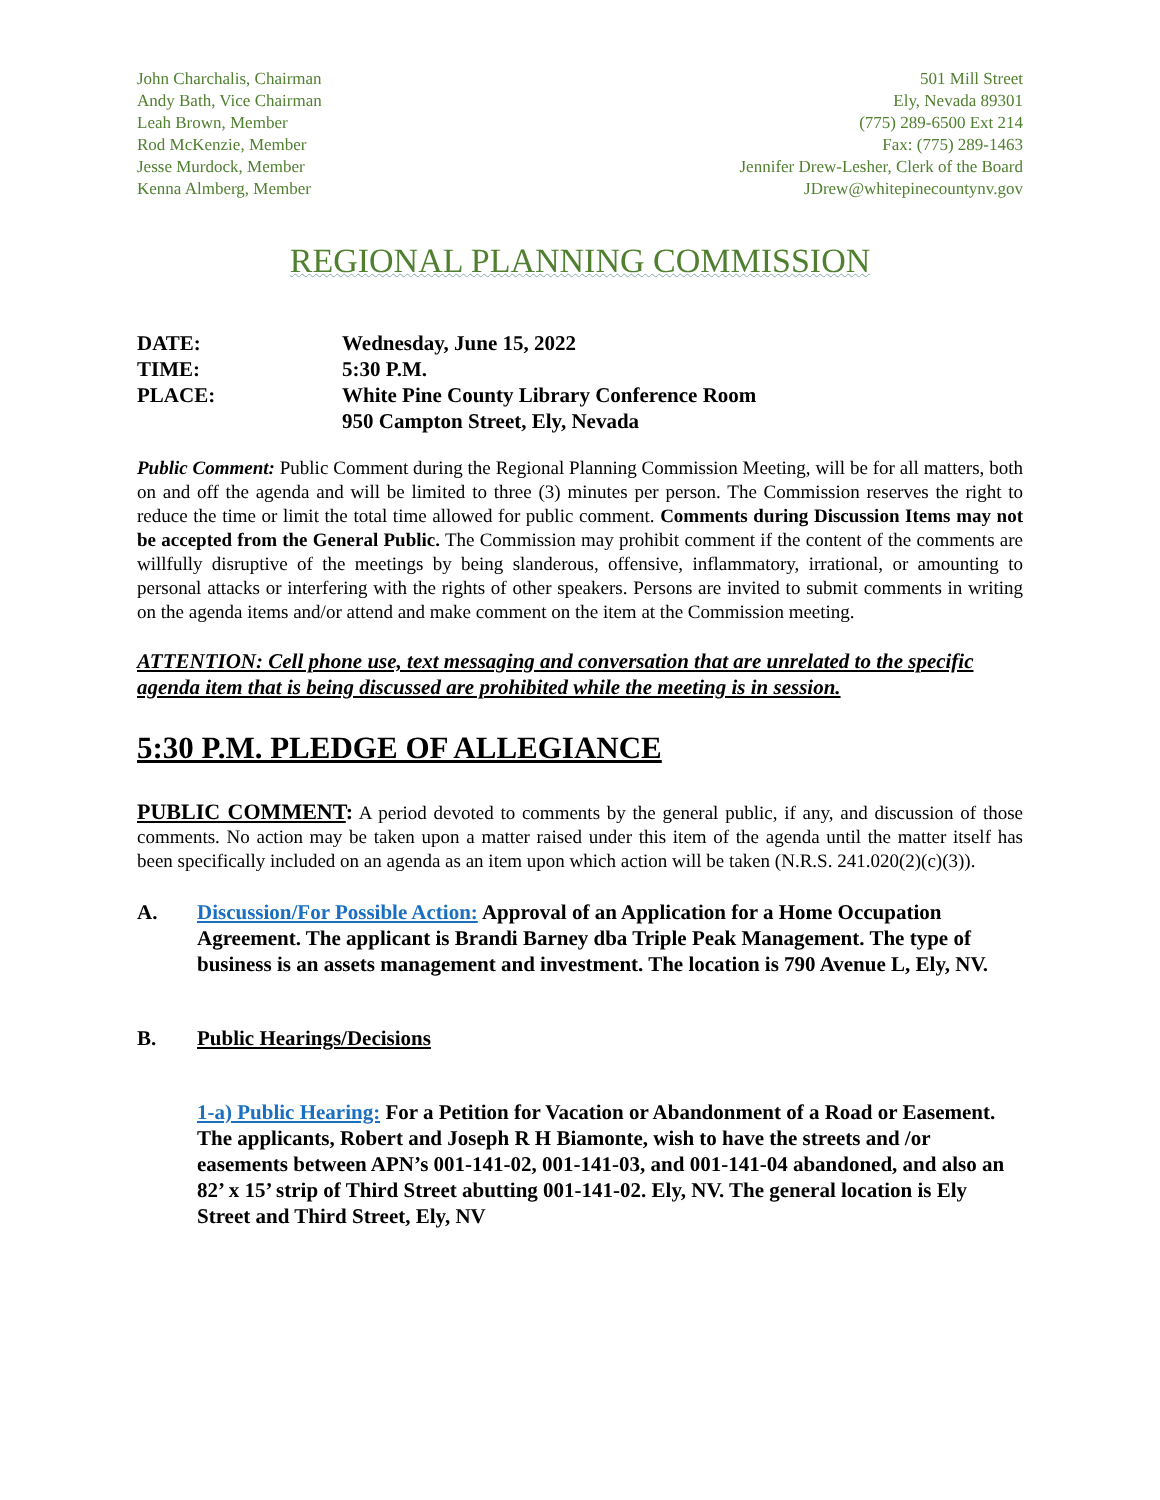John Charchalis, Chairman
Andy Bath, Vice Chairman
Leah Brown, Member
Rod McKenzie, Member
Jesse Murdock, Member
Kenna Almberg, Member
501 Mill Street
Ely, Nevada 89301
(775) 289-6500 Ext 214
Fax: (775) 289-1463
Jennifer Drew-Lesher, Clerk of the Board
JDrew@whitepinecountynv.gov
REGIONAL PLANNING COMMISSION
DATE: Wednesday, June 15, 2022
TIME: 5:30 P.M.
PLACE: White Pine County Library Conference Room
950 Campton Street, Ely, Nevada
Public Comment: Public Comment during the Regional Planning Commission Meeting, will be for all matters, both on and off the agenda and will be limited to three (3) minutes per person. The Commission reserves the right to reduce the time or limit the total time allowed for public comment. Comments during Discussion Items may not be accepted from the General Public. The Commission may prohibit comment if the content of the comments are willfully disruptive of the meetings by being slanderous, offensive, inflammatory, irrational, or amounting to personal attacks or interfering with the rights of other speakers. Persons are invited to submit comments in writing on the agenda items and/or attend and make comment on the item at the Commission meeting.
ATTENTION: Cell phone use, text messaging and conversation that are unrelated to the specific agenda item that is being discussed are prohibited while the meeting is in session.
5:30 P.M. PLEDGE OF ALLEGIANCE
PUBLIC COMMENT: A period devoted to comments by the general public, if any, and discussion of those comments. No action may be taken upon a matter raised under this item of the agenda until the matter itself has been specifically included on an agenda as an item upon which action will be taken (N.R.S. 241.020(2)(c)(3)).
A. Discussion/For Possible Action: Approval of an Application for a Home Occupation Agreement. The applicant is Brandi Barney dba Triple Peak Management. The type of business is an assets management and investment. The location is 790 Avenue L, Ely, NV.
B. Public Hearings/Decisions
1-a) Public Hearing: For a Petition for Vacation or Abandonment of a Road or Easement. The applicants, Robert and Joseph R H Biamonte, wish to have the streets and /or easements between APN’s 001-141-02, 001-141-03, and 001-141-04 abandoned, and also an 82’ x 15’ strip of Third Street abutting 001-141-02. Ely, NV. The general location is Ely Street and Third Street, Ely, NV